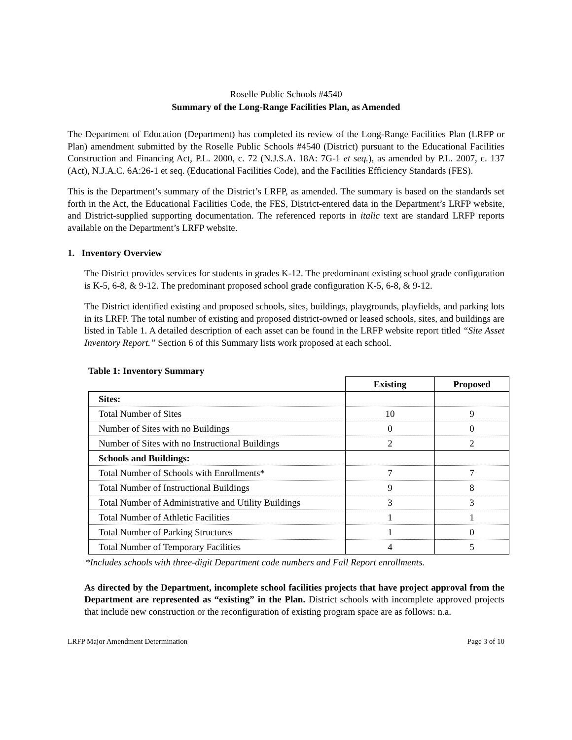Roselle Public Schools #4540
Summary of the Long-Range Facilities Plan, as Amended
The Department of Education (Department) has completed its review of the Long-Range Facilities Plan (LRFP or Plan) amendment submitted by the Roselle Public Schools #4540 (District) pursuant to the Educational Facilities Construction and Financing Act, P.L. 2000, c. 72 (N.J.S.A. 18A: 7G-1 et seq.), as amended by P.L. 2007, c. 137 (Act), N.J.A.C. 6A:26-1 et seq. (Educational Facilities Code), and the Facilities Efficiency Standards (FES).
This is the Department’s summary of the District’s LRFP, as amended. The summary is based on the standards set forth in the Act, the Educational Facilities Code, the FES, District-entered data in the Department’s LRFP website, and District-supplied supporting documentation. The referenced reports in italic text are standard LRFP reports available on the Department’s LRFP website.
1. Inventory Overview
The District provides services for students in grades K-12. The predominant existing school grade configuration is K-5, 6-8, & 9-12. The predominant proposed school grade configuration K-5, 6-8, & 9-12.
The District identified existing and proposed schools, sites, buildings, playgrounds, playfields, and parking lots in its LRFP. The total number of existing and proposed district-owned or leased schools, sites, and buildings are listed in Table 1. A detailed description of each asset can be found in the LRFP website report titled “Site Asset Inventory Report.” Section 6 of this Summary lists work proposed at each school.
Table 1: Inventory Summary
| | Existing | Proposed |
| --- | --- | --- |
| Sites: | | |
| Total Number of Sites | 10 | 9 |
| Number of Sites with no Buildings | 0 | 0 |
| Number of Sites with no Instructional Buildings | 2 | 2 |
| Schools and Buildings: | | |
| Total Number of Schools with Enrollments* | 7 | 7 |
| Total Number of Instructional Buildings | 9 | 8 |
| Total Number of Administrative and Utility Buildings | 3 | 3 |
| Total Number of Athletic Facilities | 1 | 1 |
| Total Number of Parking Structures | 1 | 0 |
| Total Number of Temporary Facilities | 4 | 5 |
*Includes schools with three-digit Department code numbers and Fall Report enrollments.
As directed by the Department, incomplete school facilities projects that have project approval from the Department are represented as “existing” in the Plan. District schools with incomplete approved projects that include new construction or the reconfiguration of existing program space are as follows: n.a.
LRFP Major Amendment Determination Page 3 of 10